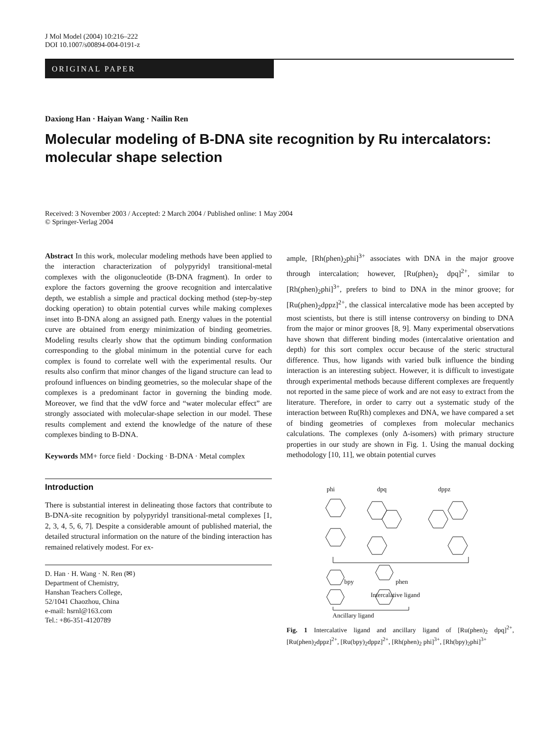J Mol Model (2004) 10:216–222
DOI 10.1007/s00894-004-0191-z
ORIGINAL PAPER
Daxiong Han · Haiyan Wang · Nailin Ren
Molecular modeling of B-DNA site recognition by Ru intercalators: molecular shape selection
Received: 3 November 2003 / Accepted: 2 March 2004 / Published online: 1 May 2004
© Springer-Verlag 2004
Abstract In this work, molecular modeling methods have been applied to the interaction characterization of polypyridyl transitional-metal complexes with the oligonucleotide (B-DNA fragment). In order to explore the factors governing the groove recognition and intercalative depth, we establish a simple and practical docking method (step-by-step docking operation) to obtain potential curves while making complexes inset into B-DNA along an assigned path. Energy values in the potential curve are obtained from energy minimization of binding geometries. Modeling results clearly show that the optimum binding conformation corresponding to the global minimum in the potential curve for each complex is found to correlate well with the experimental results. Our results also confirm that minor changes of the ligand structure can lead to profound influences on binding geometries, so the molecular shape of the complexes is a predominant factor in governing the binding mode. Moreover, we find that the vdW force and “water molecular effect” are strongly associated with molecular-shape selection in our model. These results complement and extend the knowledge of the nature of these complexes binding to B-DNA.
Keywords MM+ force field · Docking · B-DNA · Metal complex
Introduction
There is substantial interest in delineating those factors that contribute to B-DNA-site recognition by polypyridyl transitional-metal complexes [1, 2, 3, 4, 5, 6, 7]. Despite a considerable amount of published material, the detailed structural information on the nature of the binding interaction has remained relatively modest. For ex-
D. Han · H. Wang · N. Ren (✉)
Department of Chemistry,
Hanshan Teachers College,
52/1041 Chaozhou, China
e-mail: hsrnl@163.com
Tel.: +86-351-4120789
ample, [Rh(phen)<sub>2</sub>phi]<sup>3+</sup> associates with DNA in the major groove through intercalation; however, [Ru(phen)<sub>2</sub> dpq]<sup>2+</sup>, similar to [Rh(phen)<sub>2</sub>phi]<sup>3+</sup>, prefers to bind to DNA in the minor groove; for [Ru(phen)<sub>2</sub>dppz]<sup>2+</sup>, the classical intercalative mode has been accepted by most scientists, but there is still intense controversy on binding to DNA from the major or minor grooves [8, 9]. Many experimental observations have shown that different binding modes (intercalative orientation and depth) for this sort complex occur because of the steric structural difference. Thus, how ligands with varied bulk influence the binding interaction is an interesting subject. However, it is difficult to investigate through experimental methods because different complexes are frequently not reported in the same piece of work and are not easy to extract from the literature. Therefore, in order to carry out a systematic study of the interaction between Ru(Rh) complexes and DNA, we have compared a set of binding geometries of complexes from molecular mechanics calculations. The complexes (only Δ-isomers) with primary structure properties in our study are shown in Fig. 1. Using the manual docking methodology [10, 11], we obtain potential curves
phi
dpq
dppz
Intercalative ligand
bpy
phen
Ancillary ligand
Fig. 1 Intercalative ligand and ancillary ligand of [Ru(phen)<sub>2</sub> dpq]<sup>2+</sup>, [Ru(phen)<sub>2</sub>dppz]<sup>2+</sup>, [Ru(bpy)<sub>2</sub>dppz]<sup>2+</sup>, [Rh(phen)<sub>2</sub> phi]<sup>3+</sup>, [Rh(bpy)<sub>2</sub>phi]<sup>3+</sup>